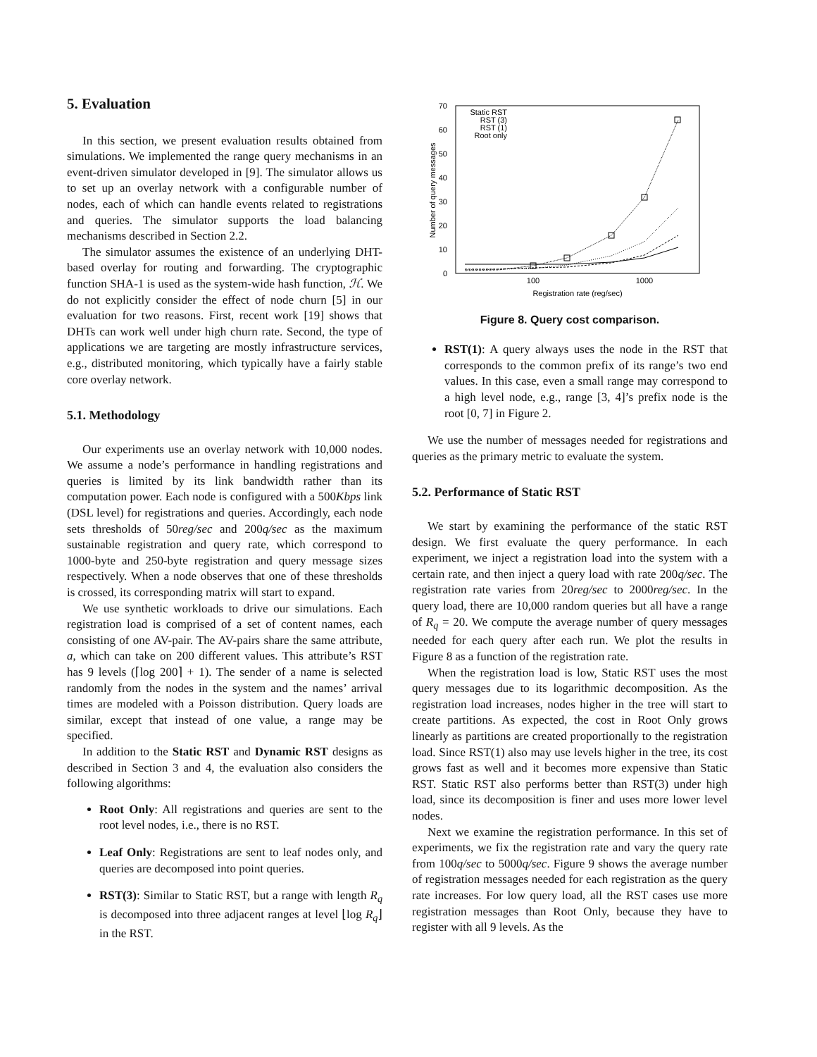5. Evaluation
In this section, we present evaluation results obtained from simulations. We implemented the range query mechanisms in an event-driven simulator developed in [9]. The simulator allows us to set up an overlay network with a configurable number of nodes, each of which can handle events related to registrations and queries. The simulator supports the load balancing mechanisms described in Section 2.2.
The simulator assumes the existence of an underlying DHT-based overlay for routing and forwarding. The cryptographic function SHA-1 is used as the system-wide hash function, ℋ. We do not explicitly consider the effect of node churn [5] in our evaluation for two reasons. First, recent work [19] shows that DHTs can work well under high churn rate. Second, the type of applications we are targeting are mostly infrastructure services, e.g., distributed monitoring, which typically have a fairly stable core overlay network.
5.1. Methodology
Our experiments use an overlay network with 10,000 nodes. We assume a node’s performance in handling registrations and queries is limited by its link bandwidth rather than its computation power. Each node is configured with a 500Kbps link (DSL level) for registrations and queries. Accordingly, each node sets thresholds of 50reg/sec and 200q/sec as the maximum sustainable registration and query rate, which correspond to 1000-byte and 250-byte registration and query message sizes respectively. When a node observes that one of these thresholds is crossed, its corresponding matrix will start to expand.
We use synthetic workloads to drive our simulations. Each registration load is comprised of a set of content names, each consisting of one AV-pair. The AV-pairs share the same attribute, a, which can take on 200 different values. This attribute’s RST has 9 levels (⌈log 200⌉ + 1). The sender of a name is selected randomly from the nodes in the system and the names’ arrival times are modeled with a Poisson distribution. Query loads are similar, except that instead of one value, a range may be specified.
In addition to the Static RST and Dynamic RST designs as described in Section 3 and 4, the evaluation also considers the following algorithms:
Root Only: All registrations and queries are sent to the root level nodes, i.e., there is no RST.
Leaf Only: Registrations are sent to leaf nodes only, and queries are decomposed into point queries.
RST(3): Similar to Static RST, but a range with length R<sub>q</sub> is decomposed into three adjacent ranges at level ⌊log R<sub>q</sub>⌋ in the RST.
0
10
20
30
40
50
60
70
100
1000
Registration rate (reg/sec)
Number of query messages
Static RST
RST (3)
RST (1)
Root only
Figure 8. Query cost comparison.
RST(1): A query always uses the node in the RST that corresponds to the common prefix of its range’s two end values. In this case, even a small range may correspond to a high level node, e.g., range [3, 4]’s prefix node is the root [0, 7] in Figure 2.
We use the number of messages needed for registrations and queries as the primary metric to evaluate the system.
5.2. Performance of Static RST
We start by examining the performance of the static RST design. We first evaluate the query performance. In each experiment, we inject a registration load into the system with a certain rate, and then inject a query load with rate 200q/sec. The registration rate varies from 20reg/sec to 2000reg/sec. In the query load, there are 10,000 random queries but all have a range of R<sub>q</sub> = 20. We compute the average number of query messages needed for each query after each run. We plot the results in Figure 8 as a function of the registration rate.
When the registration load is low, Static RST uses the most query messages due to its logarithmic decomposition. As the registration load increases, nodes higher in the tree will start to create partitions. As expected, the cost in Root Only grows linearly as partitions are created proportionally to the registration load. Since RST(1) also may use levels higher in the tree, its cost grows fast as well and it becomes more expensive than Static RST. Static RST also performs better than RST(3) under high load, since its decomposition is finer and uses more lower level nodes.
Next we examine the registration performance. In this set of experiments, we fix the registration rate and vary the query rate from 100q/sec to 5000q/sec. Figure 9 shows the average number of registration messages needed for each registration as the query rate increases. For low query load, all the RST cases use more registration messages than Root Only, because they have to register with all 9 levels. As the